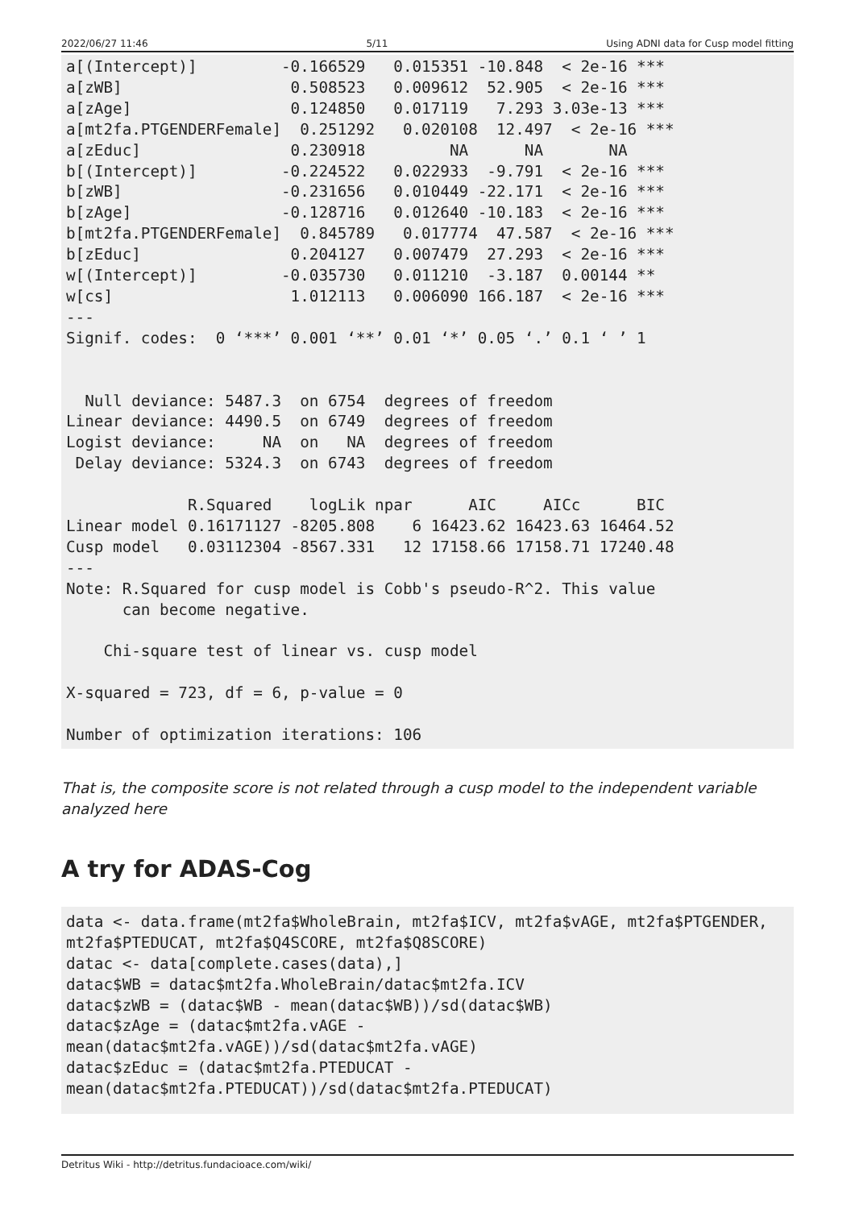2022/06/27 11:46 5/11 Using ADNI data for Cusp model fitting
a[(Intercept)]         -0.166529   0.015351 -10.848  < 2e-16 ***
a[zWB]                  0.508523   0.009612  52.905  < 2e-16 ***
a[zAge]                 0.124850   0.017119   7.293 3.03e-13 ***
a[mt2fa.PTGENDERFemale]  0.251292   0.020108  12.497  < 2e-16 ***
a[zEduc]                0.230918         NA      NA       NA
b[(Intercept)]         -0.224522   0.022933  -9.791  < 2e-16 ***
b[zWB]                 -0.231656   0.010449 -22.171  < 2e-16 ***
b[zAge]                -0.128716   0.012640 -10.183  < 2e-16 ***
b[mt2fa.PTGENDERFemale]  0.845789   0.017774  47.587  < 2e-16 ***
b[zEduc]                0.204127   0.007479  27.293  < 2e-16 ***
w[(Intercept)]         -0.035730   0.011210  -3.187  0.00144 **
w[cs]                   1.012113   0.006090 166.187  < 2e-16 ***
---
Signif. codes:  0 ‘***’ 0.001 ‘**’ 0.01 ‘*’ 0.05 ‘.’ 0.1 ‘ ’ 1


  Null deviance: 5487.3  on 6754  degrees of freedom
Linear deviance: 4490.5  on 6749  degrees of freedom
Logist deviance:     NA  on   NA  degrees of freedom
 Delay deviance: 5324.3  on 6743  degrees of freedom

             R.Squared    logLik npar      AIC     AICc      BIC
Linear model 0.16171127 -8205.808    6 16423.62 16423.63 16464.52
Cusp model   0.03112304 -8567.331   12 17158.66 17158.71 17240.48
---
Note: R.Squared for cusp model is Cobb's pseudo-R^2. This value
      can become negative.

    Chi-square test of linear vs. cusp model

X-squared = 723, df = 6, p-value = 0

Number of optimization iterations: 106
That is, the composite score is not related through a cusp model to the independent variable analyzed here
A try for ADAS-Cog
data <- data.frame(mt2fa$WholeBrain, mt2fa$ICV, mt2fa$vAGE, mt2fa$PTGENDER,
mt2fa$PTEDUCAT, mt2fa$Q4SCORE, mt2fa$Q8SCORE)
datac <- data[complete.cases(data),]
datac$WB = datac$mt2fa.WholeBrain/datac$mt2fa.ICV
datac$zWB = (datac$WB - mean(datac$WB))/sd(datac$WB)
datac$zAge = (datac$mt2fa.vAGE -
mean(datac$mt2fa.vAGE))/sd(datac$mt2fa.vAGE)
datac$zEduc = (datac$mt2fa.PTEDUCAT -
mean(datac$mt2fa.PTEDUCAT))/sd(datac$mt2fa.PTEDUCAT)
Detritus Wiki - http://detritus.fundacioace.com/wiki/